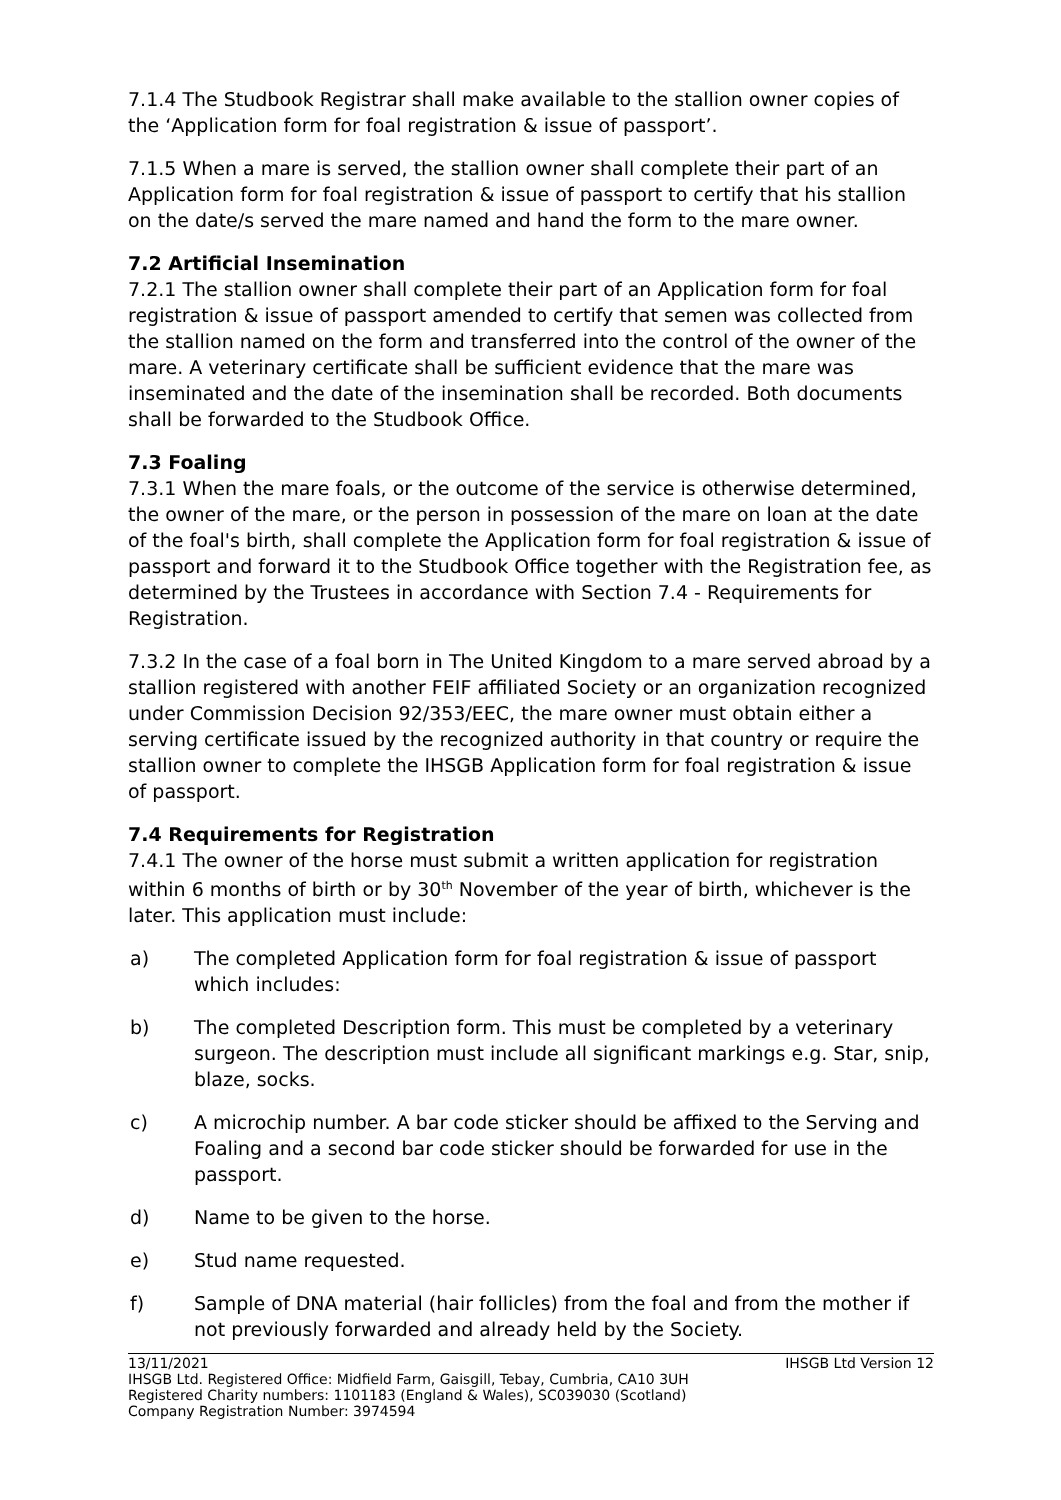7.1.4 The Studbook Registrar shall make available to the stallion owner copies of the ‘Application form for foal registration & issue of passport’.
7.1.5 When a mare is served, the stallion owner shall complete their part of an Application form for foal registration & issue of passport to certify that his stallion on the date/s served the mare named and hand the form to the mare owner.
7.2 Artificial Insemination
7.2.1 The stallion owner shall complete their part of an Application form for foal registration & issue of passport amended to certify that semen was collected from the stallion named on the form and transferred into the control of the owner of the mare. A veterinary certificate shall be sufficient evidence that the mare was inseminated and the date of the insemination shall be recorded. Both documents shall be forwarded to the Studbook Office.
7.3 Foaling
7.3.1 When the mare foals, or the outcome of the service is otherwise determined, the owner of the mare, or the person in possession of the mare on loan at the date of the foal's birth, shall complete the Application form for foal registration & issue of passport and forward it to the Studbook Office together with the Registration fee, as determined by the Trustees in accordance with Section 7.4 - Requirements for Registration.
7.3.2 In the case of a foal born in The United Kingdom to a mare served abroad by a stallion registered with another FEIF affiliated Society or an organization recognized under Commission Decision 92/353/EEC, the mare owner must obtain either a serving certificate issued by the recognized authority in that country or require the stallion owner to complete the IHSGB Application form for foal registration & issue of passport.
7.4 Requirements for Registration
7.4.1 The owner of the horse must submit a written application for registration within 6 months of birth or by 30<sup>th</sup> November of the year of birth, whichever is the later. This application must include:
a) The completed Application form for foal registration & issue of passport which includes:
b) The completed Description form. This must be completed by a veterinary surgeon. The description must include all significant markings e.g. Star, snip, blaze, socks.
c) A microchip number. A bar code sticker should be affixed to the Serving and Foaling and a second bar code sticker should be forwarded for use in the passport.
d) Name to be given to the horse.
e) Stud name requested.
f) Sample of DNA material (hair follicles) from the foal and from the mother if not previously forwarded and already held by the Society.
13/11/2021 IHSGB Ltd Version 12
IHSGB Ltd. Registered Office: Midfield Farm, Gaisgill, Tebay, Cumbria, CA10 3UH
Registered Charity numbers: 1101183 (England & Wales), SC039030 (Scotland)
Company Registration Number: 3974594